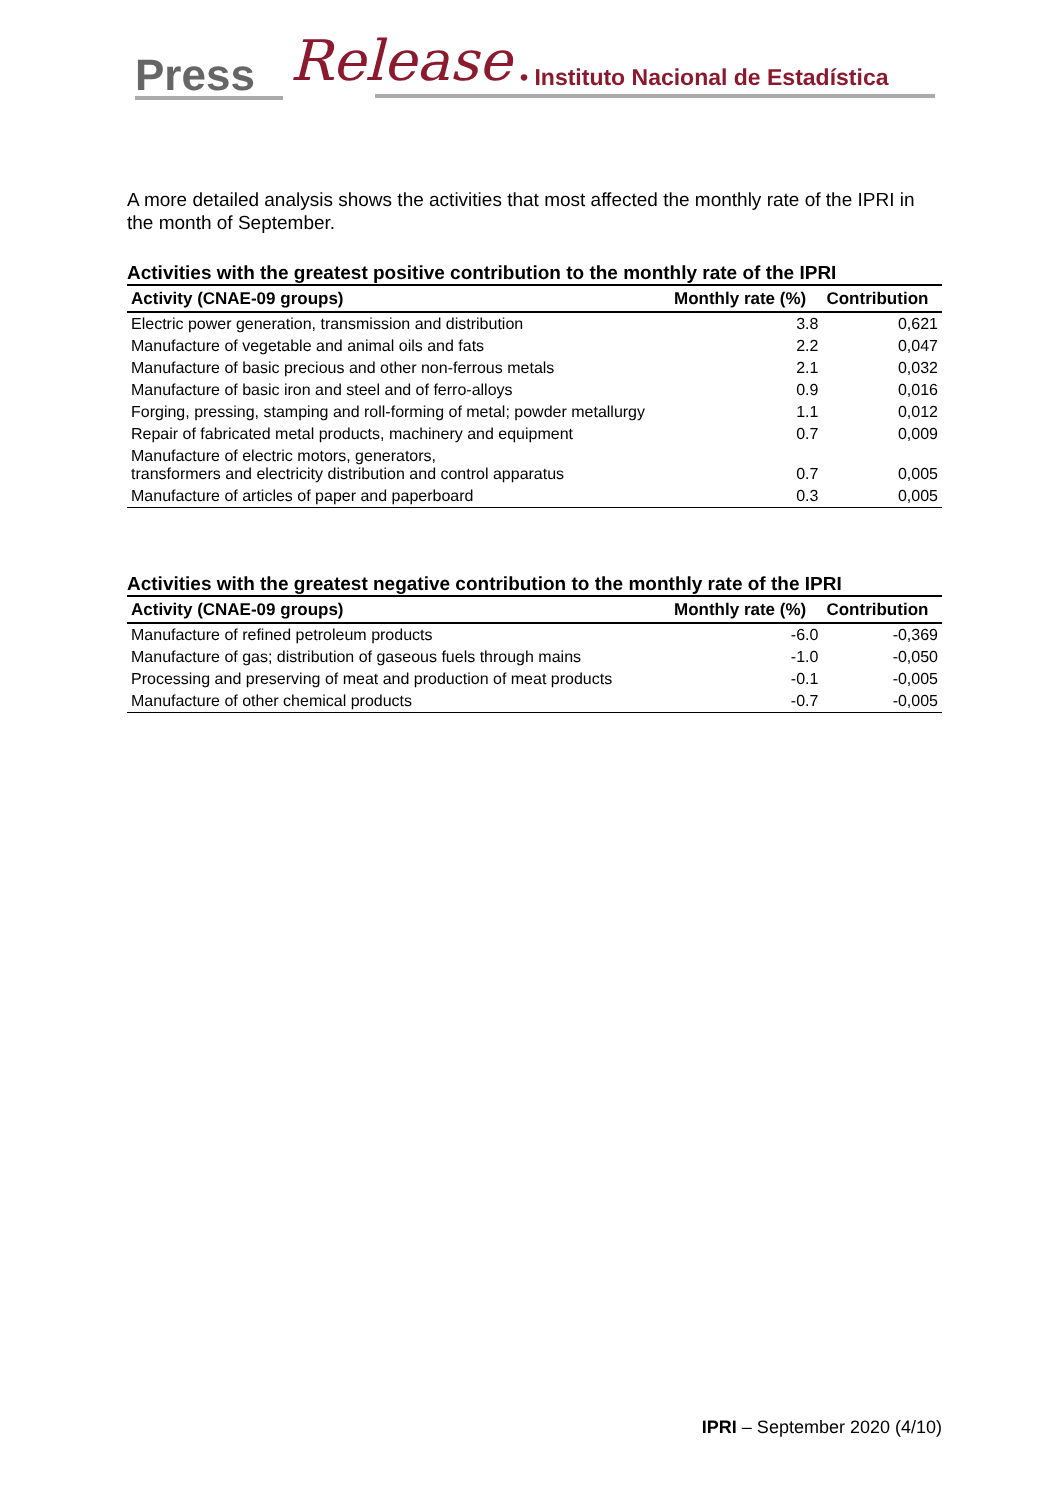Press Release
• Instituto Nacional de Estadística
A more detailed analysis shows the activities that most affected the monthly rate of the IPRI in the month of September.
Activities with the greatest positive contribution to the monthly rate of the IPRI
| Activity (CNAE-09 groups) | Monthly rate (%) | Contribution |
| --- | --- | --- |
| Electric power generation, transmission and distribution | 3.8 | 0,621 |
| Manufacture of vegetable and animal oils and fats | 2.2 | 0,047 |
| Manufacture of basic precious and other non-ferrous metals | 2.1 | 0,032 |
| Manufacture of basic iron and steel and of ferro-alloys | 0.9 | 0,016 |
| Forging, pressing, stamping and roll-forming of metal; powder metallurgy | 1.1 | 0,012 |
| Repair of fabricated metal products, machinery and equipment | 0.7 | 0,009 |
| Manufacture of electric motors, generators, transformers and electricity distribution and control apparatus | 0.7 | 0,005 |
| Manufacture of articles of paper and paperboard | 0.3 | 0,005 |
Activities with the greatest negative contribution to the monthly rate of the IPRI
| Activity (CNAE-09 groups) | Monthly rate (%) | Contribution |
| --- | --- | --- |
| Manufacture of refined petroleum products | -6.0 | -0,369 |
| Manufacture of gas; distribution of gaseous fuels through mains | -1.0 | -0,050 |
| Processing and preserving of meat and production of meat products | -0.1 | -0,005 |
| Manufacture of other chemical products | -0.7 | -0,005 |
IPRI – September 2020 (4/10)